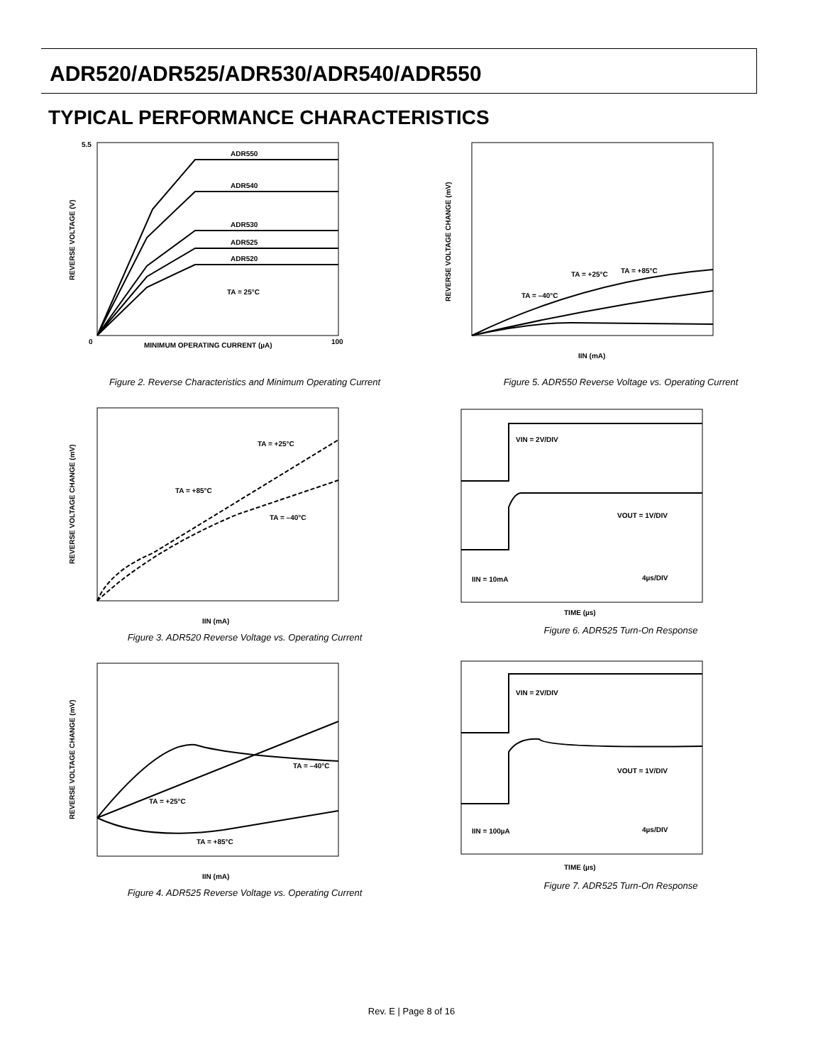ADR520/ADR525/ADR530/ADR540/ADR550
TYPICAL PERFORMANCE CHARACTERISTICS
ADR550
ADR540
ADR530
ADR525
ADR520
TA = 25°C
MINIMUM OPERATING CURRENT (µA)
REVERSE VOLTAGE (V)
5.5
0
100
Figure 2. Reverse Characteristics and Minimum Operating Current
TA = +25°C
TA = +85°C
TA = –40°C
IIN (mA)
REVERSE VOLTAGE CHANGE (mV)
Figure 3. ADR520 Reverse Voltage vs. Operating Current
TA = –40°C
TA = +25°C
TA = +85°C
IIN (mA)
REVERSE VOLTAGE CHANGE (mV)
Figure 4. ADR525 Reverse Voltage vs. Operating Current
TA = +25°C
TA = +85°C
TA = –40°C
IIN (mA)
REVERSE VOLTAGE CHANGE (mV)
Figure 5. ADR550 Reverse Voltage vs. Operating Current
VIN = 2V/DIV
VOUT = 1V/DIV
IIN = 10mA
4µs/DIV
TIME (µs)
Figure 6. ADR525 Turn-On Response
VIN = 2V/DIV
VOUT = 1V/DIV
IIN = 100µA
4µs/DIV
TIME (µs)
Figure 7. ADR525 Turn-On Response
Rev. E | Page 8 of 16